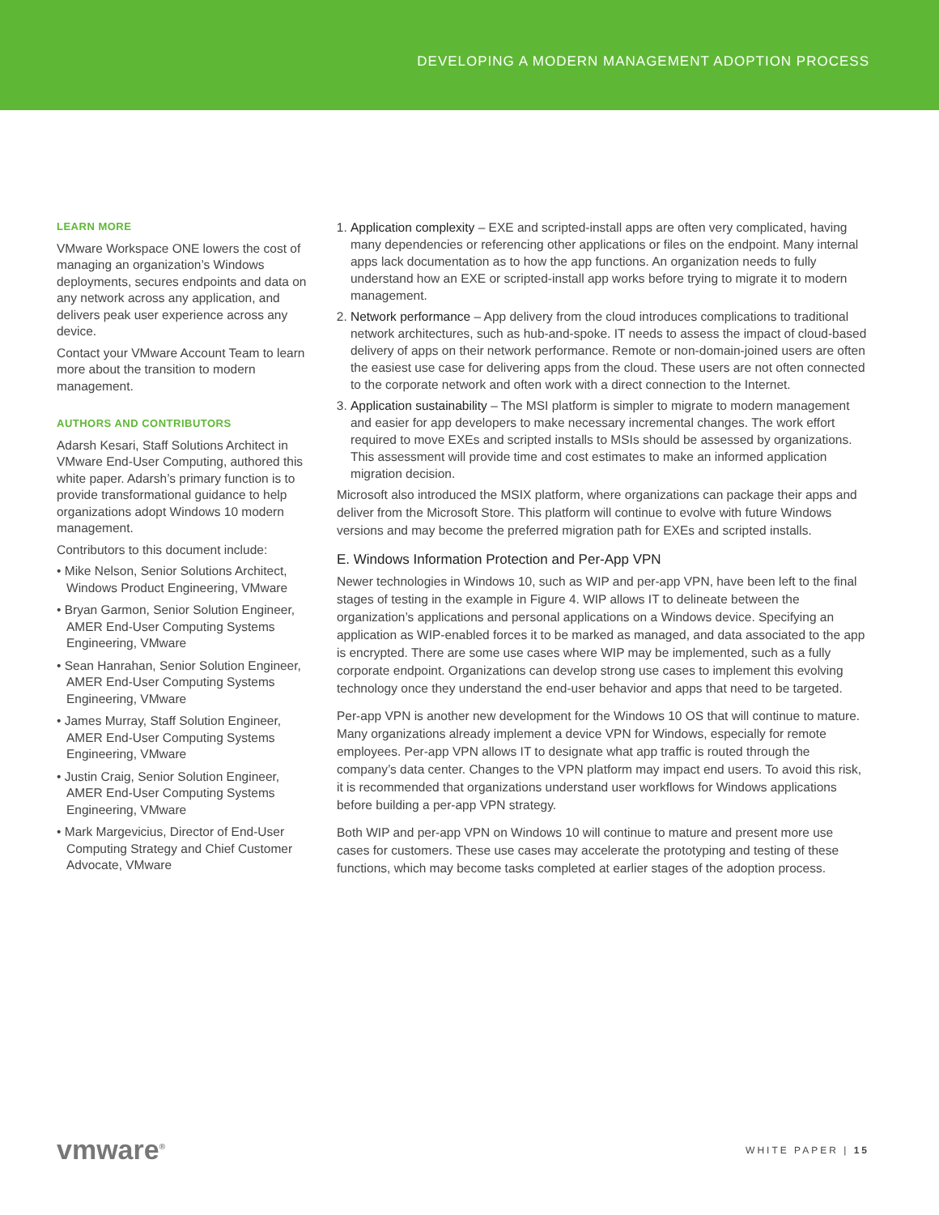DEVELOPING A MODERN MANAGEMENT ADOPTION PROCESS
LEARN MORE
VMware Workspace ONE lowers the cost of managing an organization’s Windows deployments, secures endpoints and data on any network across any application, and delivers peak user experience across any device.
Contact your VMware Account Team to learn more about the transition to modern management.
AUTHORS AND CONTRIBUTORS
Adarsh Kesari, Staff Solutions Architect in VMware End-User Computing, authored this white paper. Adarsh’s primary function is to provide transformational guidance to help organizations adopt Windows 10 modern management.
Contributors to this document include:
• Mike Nelson, Senior Solutions Architect, Windows Product Engineering, VMware
• Bryan Garmon, Senior Solution Engineer, AMER End-User Computing Systems Engineering, VMware
• Sean Hanrahan, Senior Solution Engineer, AMER End-User Computing Systems Engineering, VMware
• James Murray, Staff Solution Engineer, AMER End-User Computing Systems Engineering, VMware
• Justin Craig, Senior Solution Engineer, AMER End-User Computing Systems Engineering, VMware
• Mark Margevicius, Director of End-User Computing Strategy and Chief Customer Advocate, VMware
1. Application complexity – EXE and scripted-install apps are often very complicated, having many dependencies or referencing other applications or files on the endpoint. Many internal apps lack documentation as to how the app functions. An organization needs to fully understand how an EXE or scripted-install app works before trying to migrate it to modern management.
2. Network performance – App delivery from the cloud introduces complications to traditional network architectures, such as hub-and-spoke. IT needs to assess the impact of cloud-based delivery of apps on their network performance. Remote or non-domain-joined users are often the easiest use case for delivering apps from the cloud. These users are not often connected to the corporate network and often work with a direct connection to the Internet.
3. Application sustainability – The MSI platform is simpler to migrate to modern management and easier for app developers to make necessary incremental changes. The work effort required to move EXEs and scripted installs to MSIs should be assessed by organizations. This assessment will provide time and cost estimates to make an informed application migration decision.
Microsoft also introduced the MSIX platform, where organizations can package their apps and deliver from the Microsoft Store. This platform will continue to evolve with future Windows versions and may become the preferred migration path for EXEs and scripted installs.
E. Windows Information Protection and Per-App VPN
Newer technologies in Windows 10, such as WIP and per-app VPN, have been left to the final stages of testing in the example in Figure 4. WIP allows IT to delineate between the organization’s applications and personal applications on a Windows device. Specifying an application as WIP-enabled forces it to be marked as managed, and data associated to the app is encrypted. There are some use cases where WIP may be implemented, such as a fully corporate endpoint. Organizations can develop strong use cases to implement this evolving technology once they understand the end-user behavior and apps that need to be targeted.
Per-app VPN is another new development for the Windows 10 OS that will continue to mature. Many organizations already implement a device VPN for Windows, especially for remote employees. Per-app VPN allows IT to designate what app traffic is routed through the company’s data center. Changes to the VPN platform may impact end users. To avoid this risk, it is recommended that organizations understand user workflows for Windows applications before building a per-app VPN strategy.
Both WIP and per-app VPN on Windows 10 will continue to mature and present more use cases for customers. These use cases may accelerate the prototyping and testing of these functions, which may become tasks completed at earlier stages of the adoption process.
vmware<sup>®</sup>
WHITE PAPER | 15